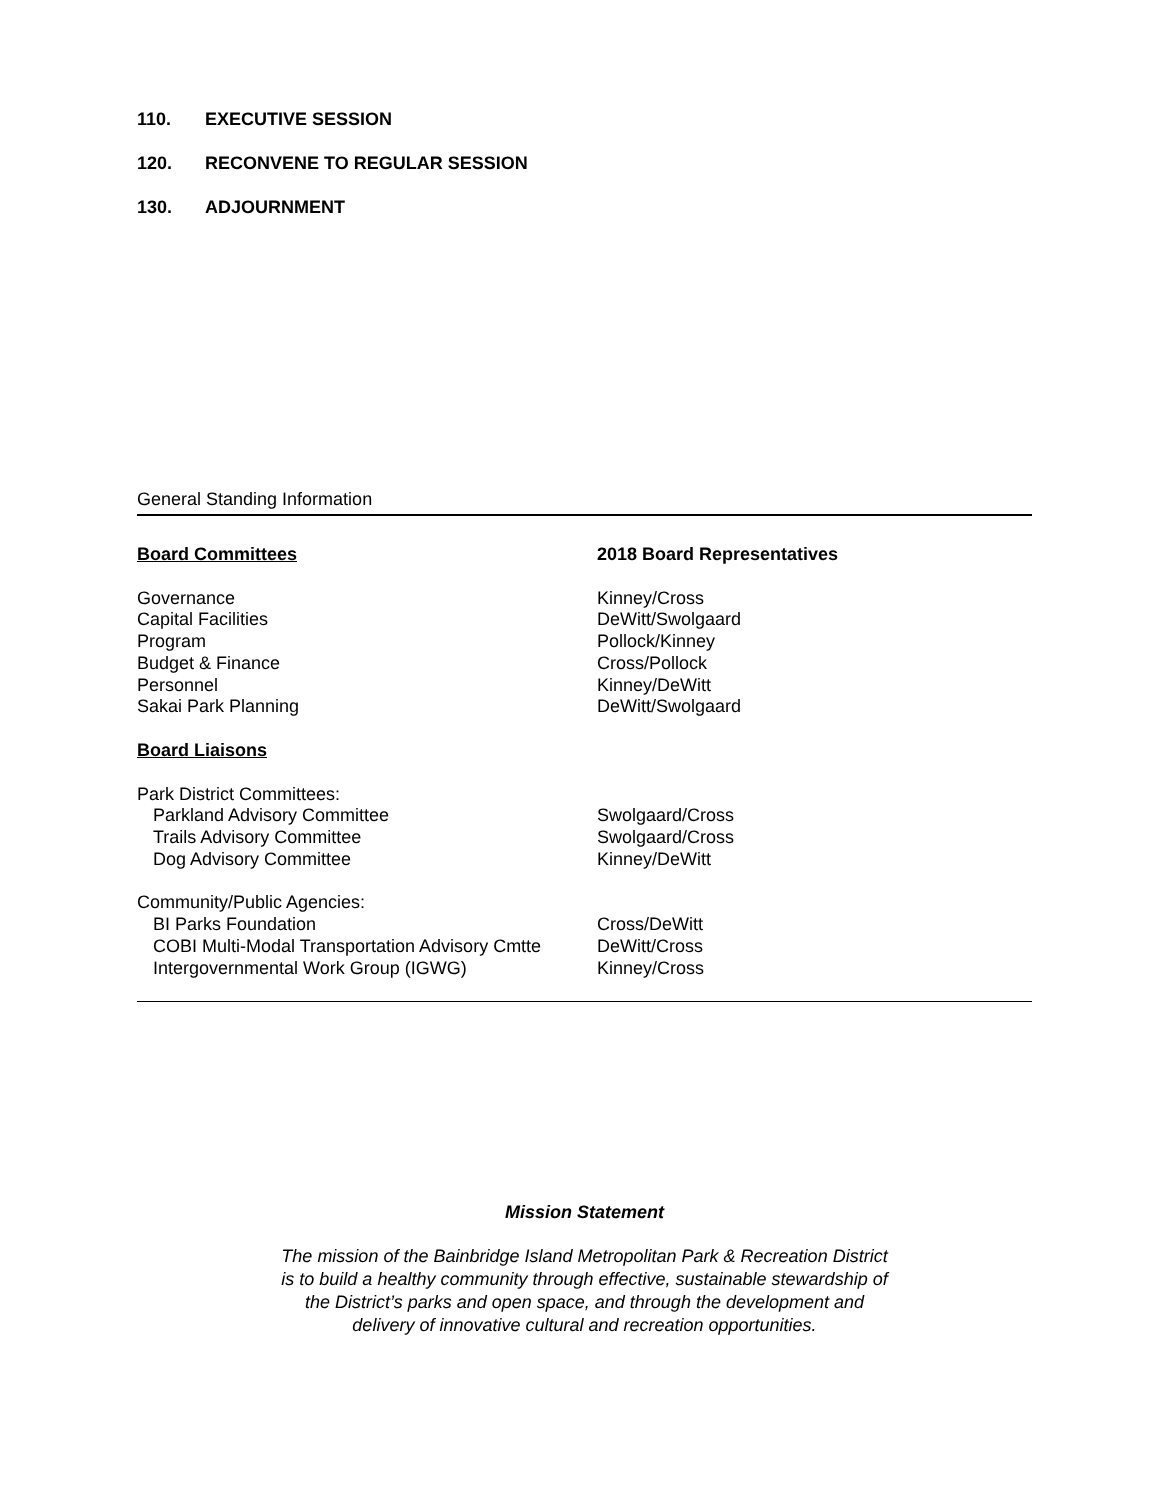110. EXECUTIVE SESSION
120. RECONVENE TO REGULAR SESSION
130. ADJOURNMENT
General Standing Information
| Board Committees | 2018 Board Representatives |
| --- | --- |
| Governance | Kinney/Cross |
| Capital Facilities | DeWitt/Swolgaard |
| Program | Pollock/Kinney |
| Budget & Finance | Cross/Pollock |
| Personnel | Kinney/DeWitt |
| Sakai Park Planning | DeWitt/Swolgaard |
| Board Liaisons | |
| Park District Committees: | |
| Parkland Advisory Committee | Swolgaard/Cross |
| Trails Advisory Committee | Swolgaard/Cross |
| Dog Advisory Committee | Kinney/DeWitt |
| Community/Public Agencies: | |
| BI Parks Foundation | Cross/DeWitt |
| COBI Multi-Modal Transportation Advisory Cmtte | DeWitt/Cross |
| Intergovernmental Work Group (IGWG) | Kinney/Cross |
Mission Statement
The mission of the Bainbridge Island Metropolitan Park & Recreation District
is to build a healthy community through effective, sustainable stewardship of
the District’s parks and open space, and through the development and
delivery of innovative cultural and recreation opportunities.